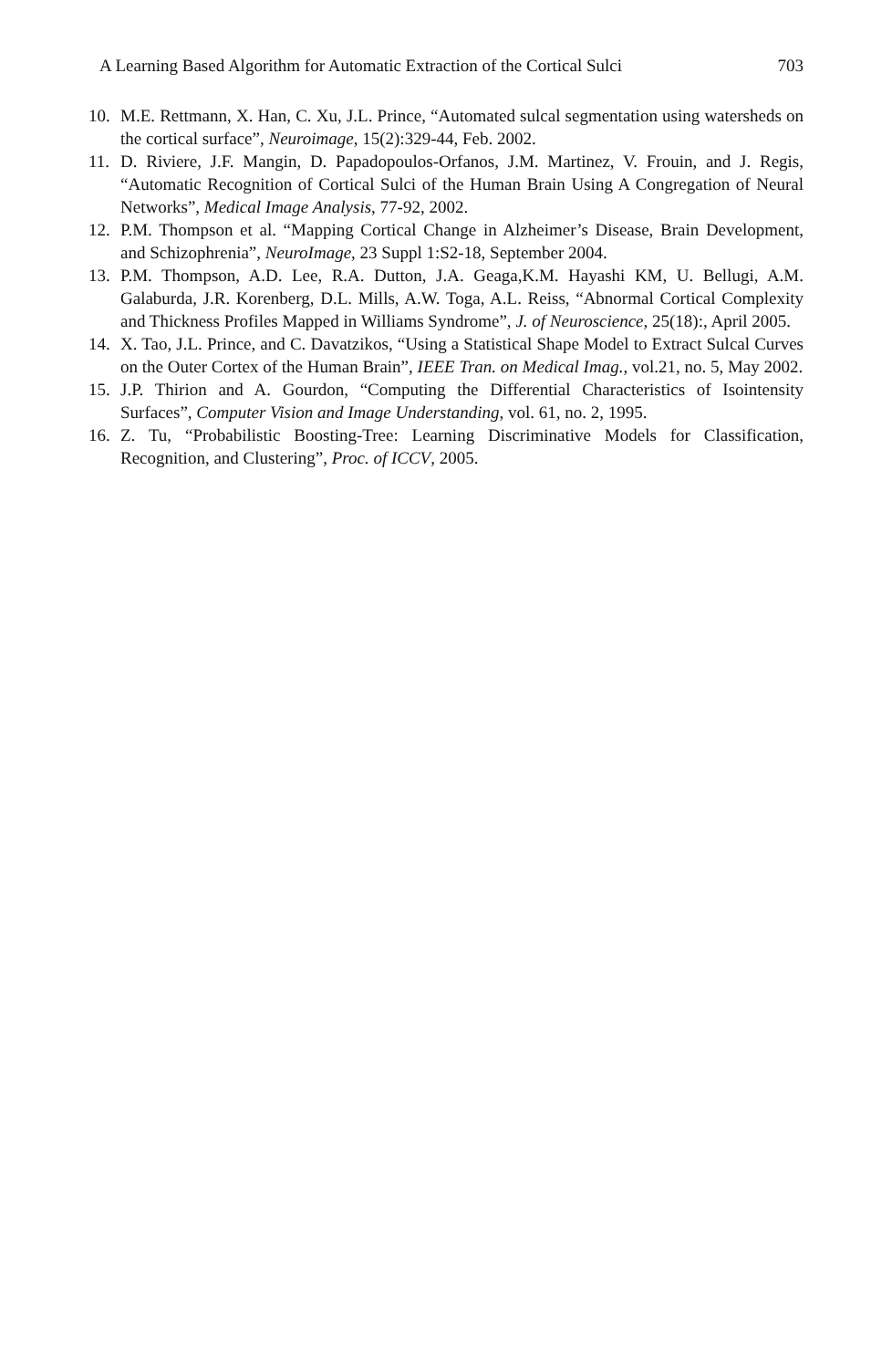A Learning Based Algorithm for Automatic Extraction of the Cortical Sulci 703
10. M.E. Rettmann, X. Han, C. Xu, J.L. Prince, “Automated sulcal segmentation using watersheds on the cortical surface”, Neuroimage, 15(2):329-44, Feb. 2002.
11. D. Riviere, J.F. Mangin, D. Papadopoulos-Orfanos, J.M. Martinez, V. Frouin, and J. Regis, “Automatic Recognition of Cortical Sulci of the Human Brain Using A Congregation of Neural Networks”, Medical Image Analysis, 77-92, 2002.
12. P.M. Thompson et al. “Mapping Cortical Change in Alzheimer’s Disease, Brain Development, and Schizophrenia”, NeuroImage, 23 Suppl 1:S2-18, September 2004.
13. P.M. Thompson, A.D. Lee, R.A. Dutton, J.A. Geaga,K.M. Hayashi KM, U. Bellugi, A.M. Galaburda, J.R. Korenberg, D.L. Mills, A.W. Toga, A.L. Reiss, “Abnormal Cortical Complexity and Thickness Profiles Mapped in Williams Syndrome”, J. of Neuroscience, 25(18):, April 2005.
14. X. Tao, J.L. Prince, and C. Davatzikos, “Using a Statistical Shape Model to Extract Sulcal Curves on the Outer Cortex of the Human Brain”, IEEE Tran. on Medical Imag., vol.21, no. 5, May 2002.
15. J.P. Thirion and A. Gourdon, “Computing the Differential Characteristics of Isointensity Surfaces”, Computer Vision and Image Understanding, vol. 61, no. 2, 1995.
16. Z. Tu, “Probabilistic Boosting-Tree: Learning Discriminative Models for Classification, Recognition, and Clustering”, Proc. of ICCV, 2005.